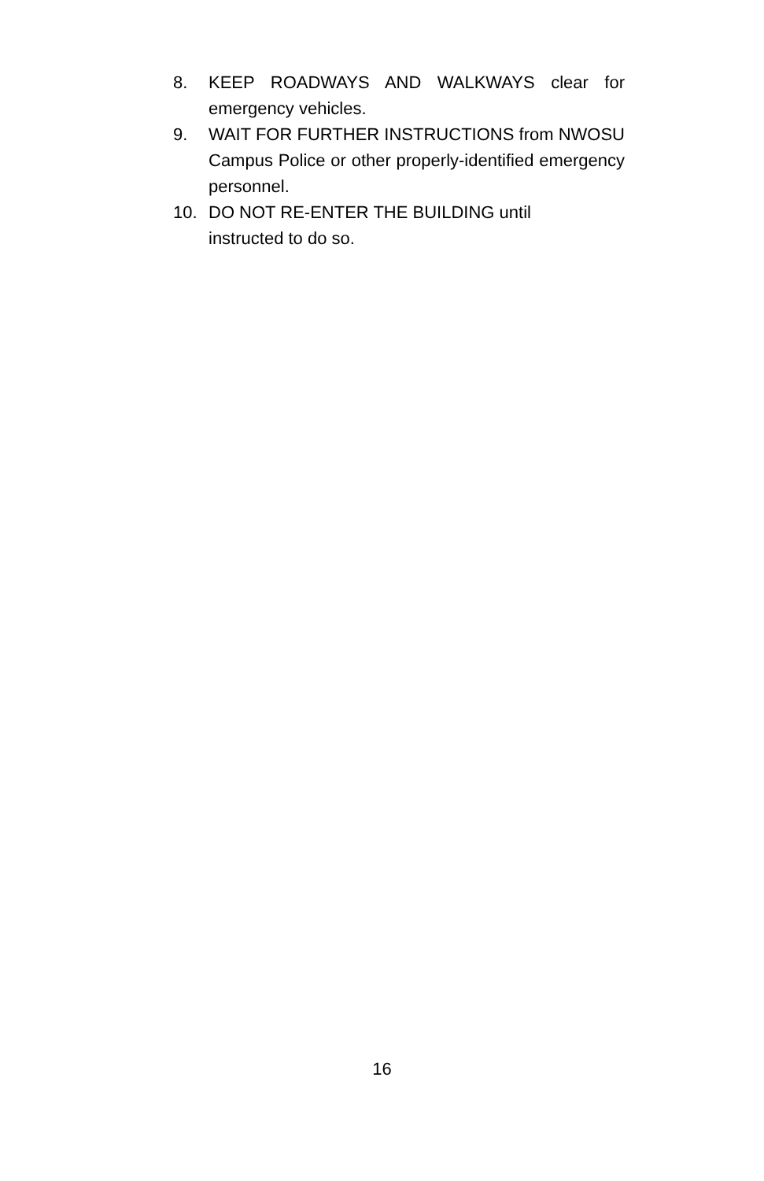8. KEEP ROADWAYS AND WALKWAYS clear for emergency vehicles.
9. WAIT FOR FURTHER INSTRUCTIONS from NWOSU Campus Police or other properly-identified emergency personnel.
10. DO NOT RE-ENTER THE BUILDING until
instructed to do so.
16